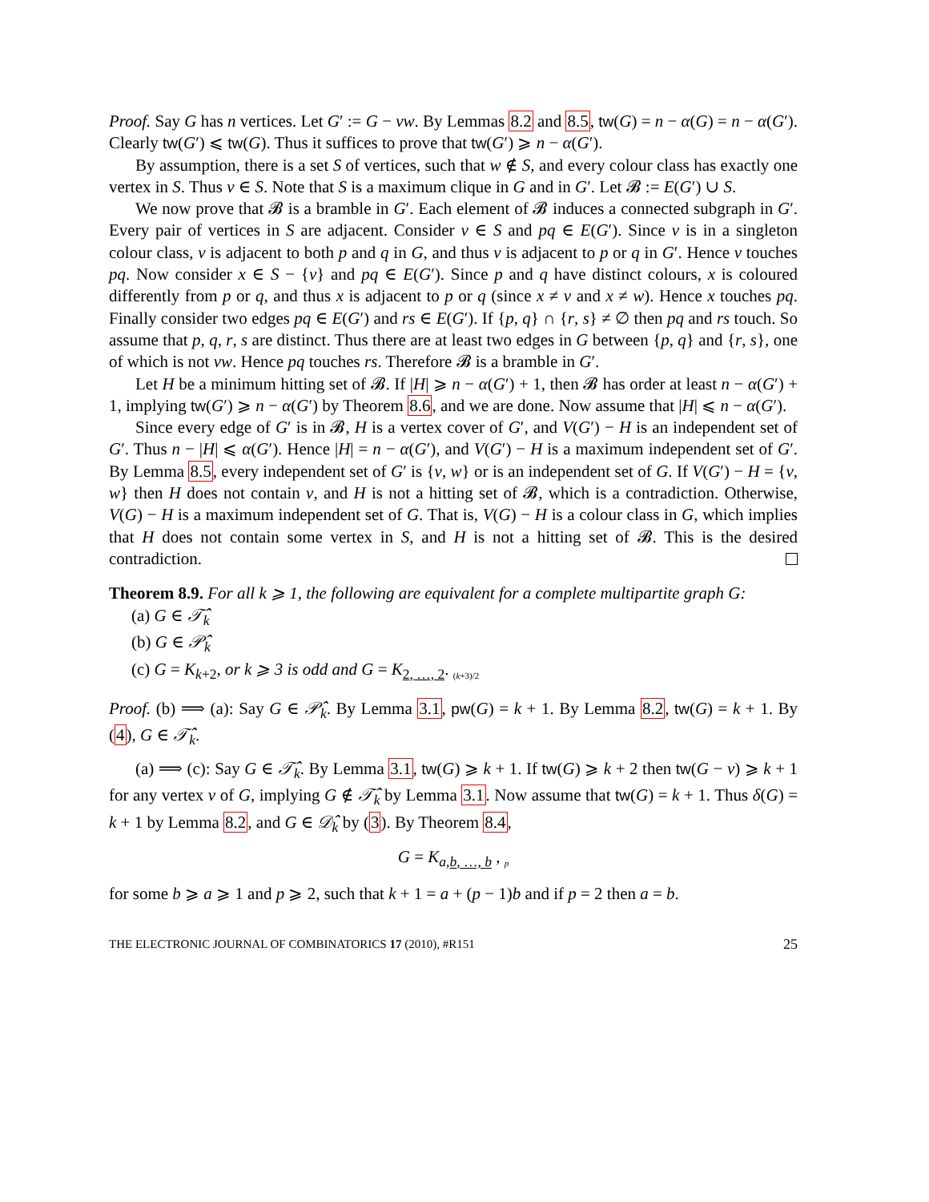Proof. Say G has n vertices. Let G′ := G − vw. By Lemmas 8.2 and 8.5, tw(G) = n − α(G) = n − α(G′). Clearly tw(G′) ⩽ tw(G). Thus it suffices to prove that tw(G′) ⩾ n − α(G′).
By assumption, there is a set S of vertices, such that w ∉ S, and every colour class has exactly one vertex in S. Thus v ∈ S. Note that S is a maximum clique in G and in G′. Let 𝓑 := E(G′) ∪ S.
We now prove that 𝓑 is a bramble in G′. Each element of 𝓑 induces a connected subgraph in G′. Every pair of vertices in S are adjacent. Consider v ∈ S and pq ∈ E(G′). Since v is in a singleton colour class, v is adjacent to both p and q in G, and thus v is adjacent to p or q in G′. Hence v touches pq. Now consider x ∈ S − {v} and pq ∈ E(G′). Since p and q have distinct colours, x is coloured differently from p or q, and thus x is adjacent to p or q (since x ≠ v and x ≠ w). Hence x touches pq. Finally consider two edges pq ∈ E(G′) and rs ∈ E(G′). If {p, q} ∩ {r, s} ≠ ∅ then pq and rs touch. So assume that p, q, r, s are distinct. Thus there are at least two edges in G between {p, q} and {r, s}, one of which is not vw. Hence pq touches rs. Therefore 𝓑 is a bramble in G′.
Let H be a minimum hitting set of 𝓑. If |H| ⩾ n − α(G′) + 1, then 𝓑 has order at least n − α(G′) + 1, implying tw(G′) ⩾ n − α(G′) by Theorem 8.6, and we are done. Now assume that |H| ⩽ n − α(G′).
Since every edge of G′ is in 𝓑, H is a vertex cover of G′, and V(G′) − H is an independent set of G′. Thus n − |H| ⩽ α(G′). Hence |H| = n − α(G′), and V(G′) − H is a maximum independent set of G′. By Lemma 8.5, every independent set of G′ is {v, w} or is an independent set of G. If V(G′) − H = {v, w} then H does not contain v, and H is not a hitting set of 𝓑, which is a contradiction. Otherwise, V(G) − H is a maximum independent set of G. That is, V(G) − H is a colour class in G, which implies that H does not contain some vertex in S, and H is not a hitting set of 𝓑. This is the desired contradiction.
Theorem 8.9. For all k ⩾ 1, the following are equivalent for a complete multipartite graph G:
(a) G ∈ 𝒯̂<sub>k</sub>
(b) G ∈ 𝒫̂<sub>k</sub>
(c) G = K<sub>k+2</sub>, or k ⩾ 3 is odd and G = K<sub>2, …, 2</sub>. <sub>(k+3)/2</sub>
Proof. (b) ⟹ (a): Say G ∈ 𝒫̂<sub>k</sub>. By Lemma 3.1, pw(G) = k + 1. By Lemma 8.2, tw(G) = k + 1. By (4), G ∈ 𝒯̂<sub>k</sub>.
(a) ⟹ (c): Say G ∈ 𝒯̂<sub>k</sub>. By Lemma 3.1, tw(G) ⩾ k + 1. If tw(G) ⩾ k + 2 then tw(G − v) ⩾ k + 1 for any vertex v of G, implying G ∉ 𝒯̂<sub>k</sub> by Lemma 3.1. Now assume that tw(G) = k + 1. Thus δ(G) = k + 1 by Lemma 8.2, and G ∈ 𝒟̂<sub>k</sub> by (3). By Theorem 8.4,
G = K<sub>a,b, …, b</sub> , <sub>p</sub>
for some b ⩾ a ⩾ 1 and p ⩾ 2, such that k + 1 = a + (p − 1)b and if p = 2 then a = b.
THE ELECTRONIC JOURNAL OF COMBINATORICS 17 (2010), #R151 25